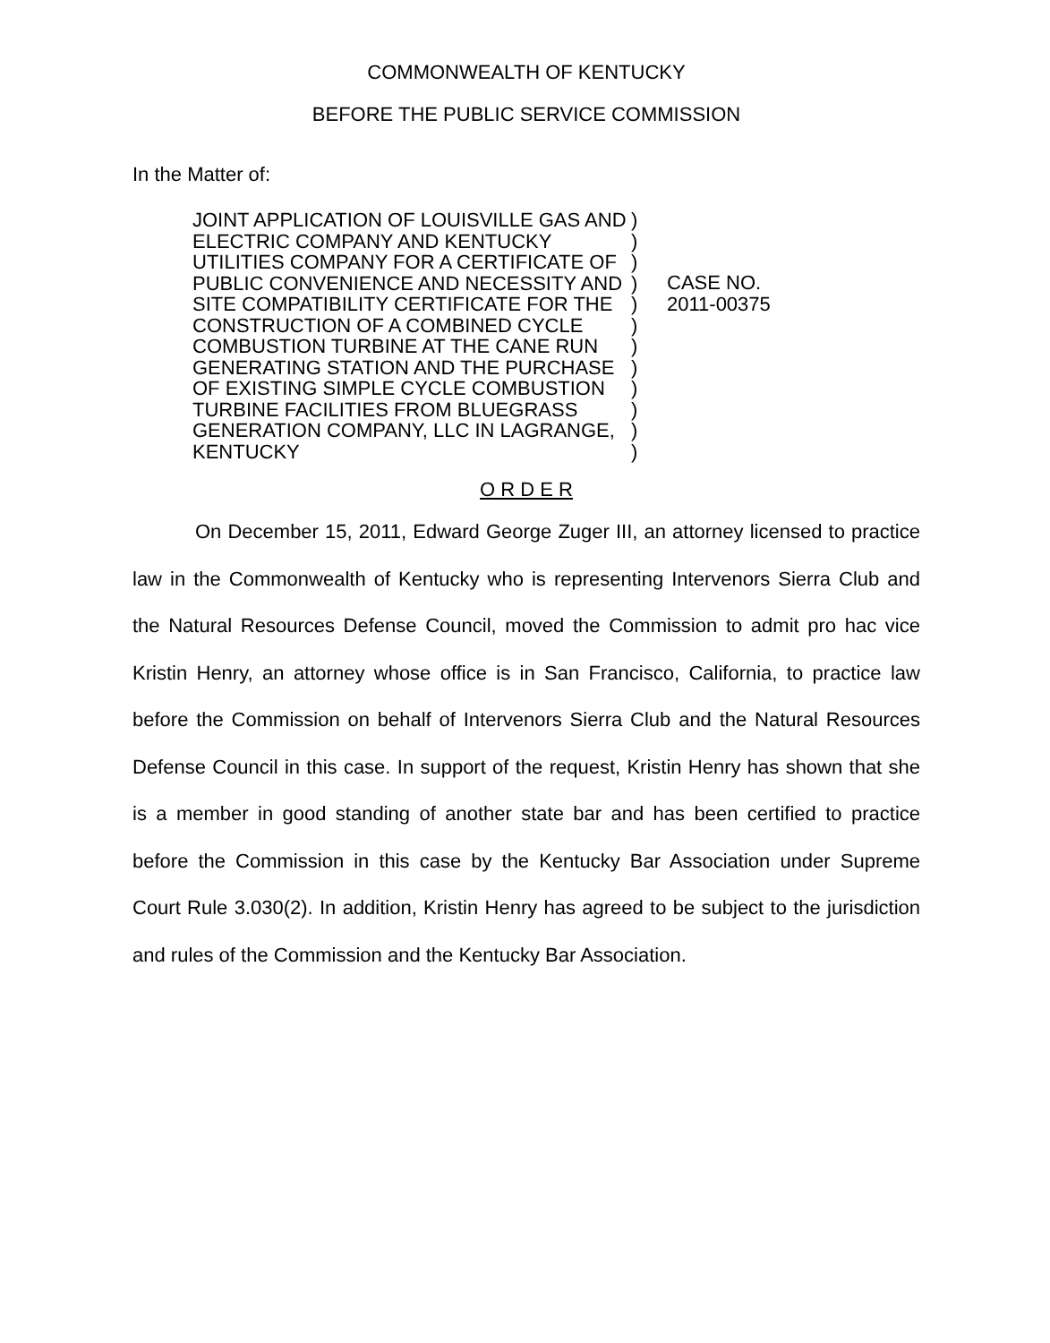COMMONWEALTH OF KENTUCKY
BEFORE THE PUBLIC SERVICE COMMISSION
In the Matter of:
JOINT APPLICATION OF LOUISVILLE GAS AND ELECTRIC COMPANY AND KENTUCKY UTILITIES COMPANY FOR A CERTIFICATE OF PUBLIC CONVENIENCE AND NECESSITY AND SITE COMPATIBILITY CERTIFICATE FOR THE CONSTRUCTION OF A COMBINED CYCLE COMBUSTION TURBINE AT THE CANE RUN GENERATING STATION AND THE PURCHASE OF EXISTING SIMPLE CYCLE COMBUSTION TURBINE FACILITIES FROM BLUEGRASS GENERATION COMPANY, LLC IN LAGRANGE, KENTUCKY
)
)
)
)
)
)
)
)
)
)
)
)
CASE NO.
2011-00375
O R D E R
On December 15, 2011, Edward George Zuger III, an attorney licensed to practice law in the Commonwealth of Kentucky who is representing Intervenors Sierra Club and the Natural Resources Defense Council, moved the Commission to admit pro hac vice Kristin Henry, an attorney whose office is in San Francisco, California, to practice law before the Commission on behalf of Intervenors Sierra Club and the Natural Resources Defense Council in this case. In support of the request, Kristin Henry has shown that she is a member in good standing of another state bar and has been certified to practice before the Commission in this case by the Kentucky Bar Association under Supreme Court Rule 3.030(2). In addition, Kristin Henry has agreed to be subject to the jurisdiction and rules of the Commission and the Kentucky Bar Association.